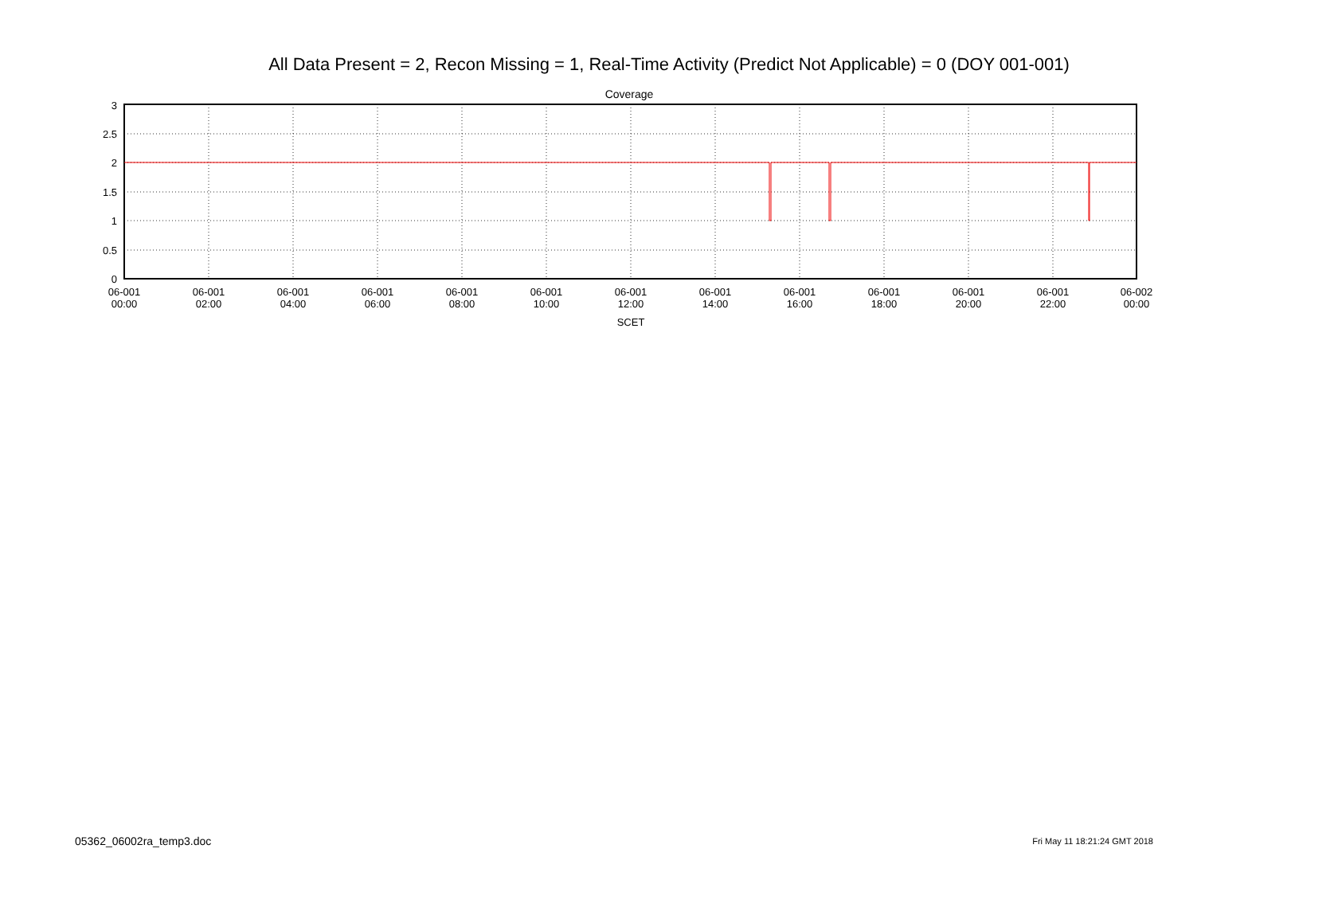All Data Present = 2, Recon Missing = 1, Real-Time Activity (Predict Not Applicable) = 0 (DOY 001-001)
Coverage
3
2.5
2
1.5
1
0.5
0
06-001
00:00
06-001
02:00
06-001
04:00
06-001
06:00
06-001
08:00
06-001
10:00
06-001
12:00
06-001
14:00
06-001
16:00
06-001
18:00
06-001
20:00
06-001
22:00
06-002
00:00
SCET
05362_06002ra_temp3.doc Fri May 11 18:21:24 GMT 2018